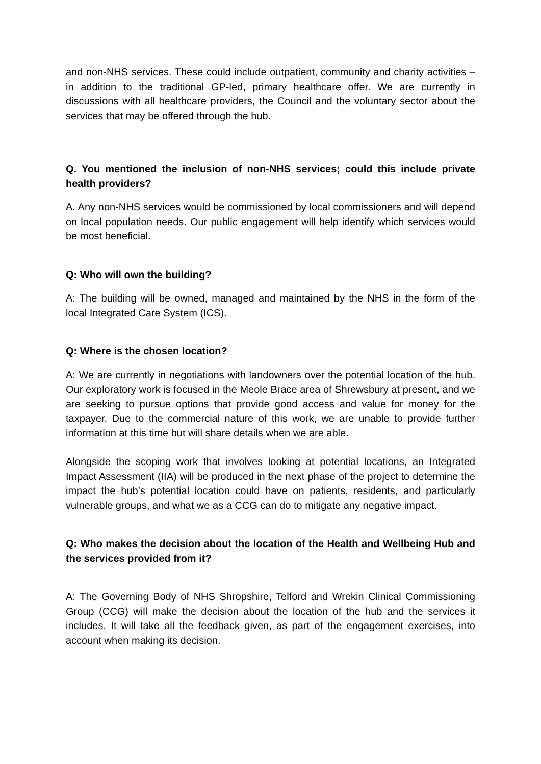and non-NHS services. These could include outpatient, community and charity activities – in addition to the traditional GP-led, primary healthcare offer. We are currently in discussions with all healthcare providers, the Council and the voluntary sector about the services that may be offered through the hub.
Q. You mentioned the inclusion of non-NHS services; could this include private health providers?
A. Any non-NHS services would be commissioned by local commissioners and will depend on local population needs. Our public engagement will help identify which services would be most beneficial.
Q: Who will own the building?
A: The building will be owned, managed and maintained by the NHS in the form of the local Integrated Care System (ICS).
Q: Where is the chosen location?
A: We are currently in negotiations with landowners over the potential location of the hub. Our exploratory work is focused in the Meole Brace area of Shrewsbury at present, and we are seeking to pursue options that provide good access and value for money for the taxpayer. Due to the commercial nature of this work, we are unable to provide further information at this time but will share details when we are able.
Alongside the scoping work that involves looking at potential locations, an Integrated Impact Assessment (IIA) will be produced in the next phase of the project to determine the impact the hub’s potential location could have on patients, residents, and particularly vulnerable groups, and what we as a CCG can do to mitigate any negative impact.
Q: Who makes the decision about the location of the Health and Wellbeing Hub and the services provided from it?
A: The Governing Body of NHS Shropshire, Telford and Wrekin Clinical Commissioning Group (CCG) will make the decision about the location of the hub and the services it includes. It will take all the feedback given, as part of the engagement exercises, into account when making its decision.